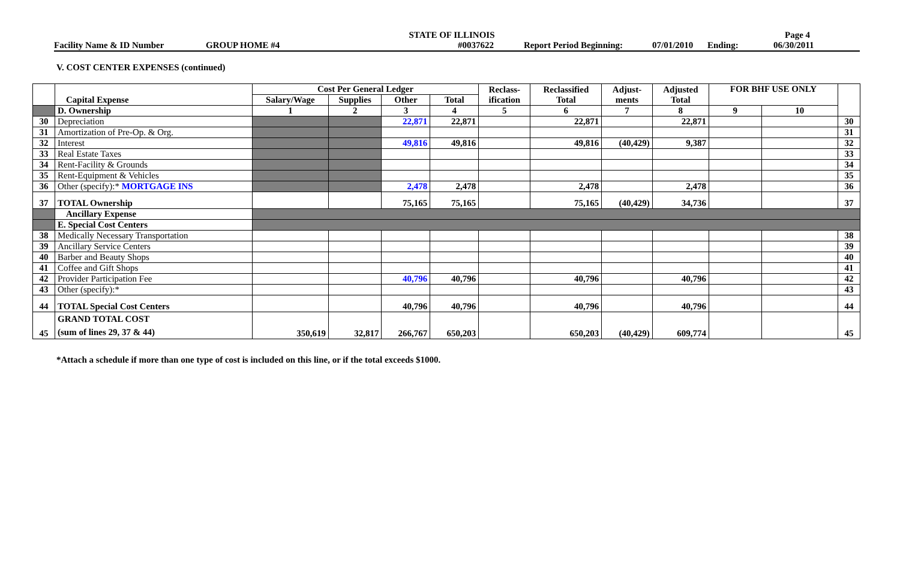STATE OF ILLINOIS Page 4
Facility Name & ID Number GROUP HOME #4 #0037622 Report Period Beginning: 07/01/2010 Ending: 06/30/2011
V. COST CENTER EXPENSES (continued)
| | Capital Expense | Cost Per General Ledger | | | | Reclass- ification | Reclassified Total | Adjust- ments | Adjusted Total | FOR BHF USE ONLY | | |
| --- | --- | --- | --- | --- | --- | --- | --- | --- | --- | --- | --- | --- |
| | | Salary/Wage | Supplies | Other | Total | | | | | | | |
| | D. Ownership | 1 | 2 | 3 | 4 | 5 | 6 | 7 | 8 | 9 | 10 | |
| 30 | Depreciation | | | 22,871 | 22,871 | | 22,871 | | 22,871 | | | 30 |
| 31 | Amortization of Pre-Op. & Org. | | | | | | | | | | | 31 |
| 32 | Interest | | | 49,816 | 49,816 | | 49,816 | (40,429) | 9,387 | | | 32 |
| 33 | Real Estate Taxes | | | | | | | | | | | 33 |
| 34 | Rent-Facility & Grounds | | | | | | | | | | | 34 |
| 35 | Rent-Equipment & Vehicles | | | | | | | | | | | 35 |
| 36 | Other (specify):* MORTGAGE INS | | | 2,478 | 2,478 | | 2,478 | | 2,478 | | | 36 |
| 37 | TOTAL Ownership | | | 75,165 | 75,165 | | 75,165 | (40,429) | 34,736 | | | 37 |
| | Ancillary Expense | | | | | | | | | | | |
| | E. Special Cost Centers | | | | | | | | | | | |
| 38 | Medically Necessary Transportation | | | | | | | | | | | 38 |
| 39 | Ancillary Service Centers | | | | | | | | | | | 39 |
| 40 | Barber and Beauty Shops | | | | | | | | | | | 40 |
| 41 | Coffee and Gift Shops | | | | | | | | | | | 41 |
| 42 | Provider Participation Fee | | | 40,796 | 40,796 | | 40,796 | | 40,796 | | | 42 |
| 43 | Other (specify):* | | | | | | | | | | | 43 |
| 44 | TOTAL Special Cost Centers | | | 40,796 | 40,796 | | 40,796 | | 40,796 | | | 44 |
| 45 | GRAND TOTAL COST (sum of lines 29, 37 & 44) | 350,619 | 32,817 | 266,767 | 650,203 | | 650,203 | (40,429) | 609,774 | | | 45 |
*Attach a schedule if more than one type of cost is included on this line, or if the total exceeds $1000.